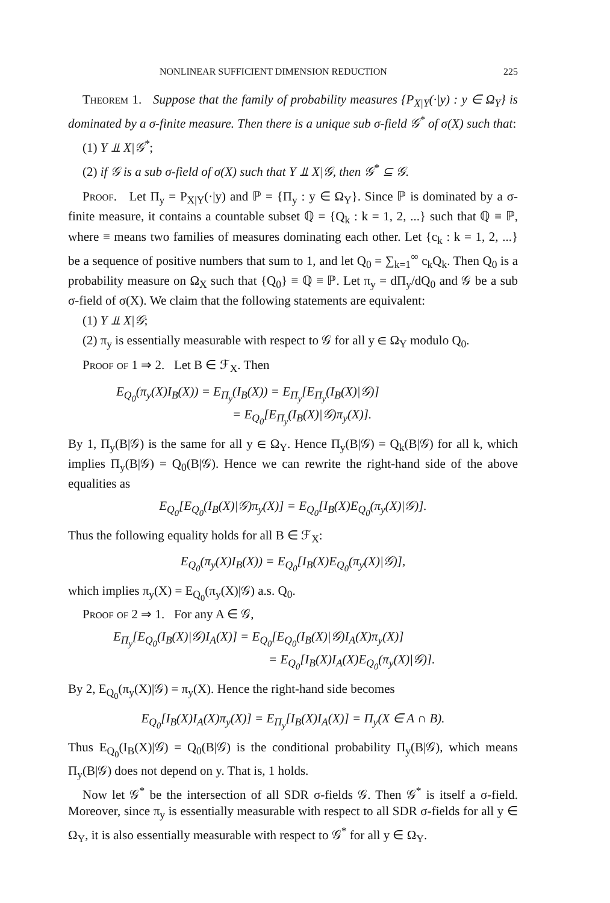NONLINEAR SUFFICIENT DIMENSION REDUCTION 225
Theorem 1. Suppose that the family of probability measures {P<sub>X|Y</sub>(·|y) : y ∈ Ω<sub>Y</sub>} is dominated by a σ-finite measure. Then there is a unique sub σ-field 𝒢<sup>*</sup> of σ(X) such that:
(1) Y ⫫ X|𝒢<sup>*</sup>;
(2) if 𝒢 is a sub σ-field of σ(X) such that Y ⫫ X|𝒢, then 𝒢<sup>*</sup> ⊆ 𝒢.
Proof. Let Π<sub>y</sub> = P<sub>X|Y</sub>(·|y) and ℙ = {Π<sub>y</sub> : y ∈ Ω<sub>Y</sub>}. Since ℙ is dominated by a σ-finite measure, it contains a countable subset ℚ = {Q<sub>k</sub> : k = 1, 2, ...} such that ℚ ≡ ℙ, where ≡ means two families of measures dominating each other. Let {c<sub>k</sub> : k = 1, 2, ...} be a sequence of positive numbers that sum to 1, and let Q<sub>0</sub> = ∑<sub>k=1</sub><sup>∞</sup> c<sub>k</sub>Q<sub>k</sub>. Then Q<sub>0</sub> is a probability measure on Ω<sub>X</sub> such that {Q<sub>0</sub>} ≡ ℚ ≡ ℙ. Let π<sub>y</sub> = dΠ<sub>y</sub>/dQ<sub>0</sub> and 𝒢 be a sub σ-field of σ(X). We claim that the following statements are equivalent:
(1) Y ⫫ X|𝒢;
(2) π<sub>y</sub> is essentially measurable with respect to 𝒢 for all y ∈ Ω<sub>Y</sub> modulo Q<sub>0</sub>.
Proof of 1 ⇒ 2. Let B ∈ ℱ<sub>X</sub>. Then
E<sub>Q<sub>0</sub></sub>(π<sub>y</sub>(X)I<sub>B</sub>(X)) = E<sub>Π<sub>y</sub></sub>(I<sub>B</sub>(X)) = E<sub>Π<sub>y</sub></sub>[E<sub>Π<sub>y</sub></sub>(I<sub>B</sub>(X)|𝒢)]
= E<sub>Q<sub>0</sub></sub>[E<sub>Π<sub>y</sub></sub>(I<sub>B</sub>(X)|𝒢)π<sub>y</sub>(X)].
By 1, Π<sub>y</sub>(B|𝒢) is the same for all y ∈ Ω<sub>Y</sub>. Hence Π<sub>y</sub>(B|𝒢) = Q<sub>k</sub>(B|𝒢) for all k, which implies Π<sub>y</sub>(B|𝒢) = Q<sub>0</sub>(B|𝒢). Hence we can rewrite the right-hand side of the above equalities as
E<sub>Q<sub>0</sub></sub>[E<sub>Q<sub>0</sub></sub>(I<sub>B</sub>(X)|𝒢)π<sub>y</sub>(X)] = E<sub>Q<sub>0</sub></sub>[I<sub>B</sub>(X)E<sub>Q<sub>0</sub></sub>(π<sub>y</sub>(X)|𝒢)].
Thus the following equality holds for all B ∈ ℱ<sub>X</sub>:
E<sub>Q<sub>0</sub></sub>(π<sub>y</sub>(X)I<sub>B</sub>(X)) = E<sub>Q<sub>0</sub></sub>[I<sub>B</sub>(X)E<sub>Q<sub>0</sub></sub>(π<sub>y</sub>(X)|𝒢)],
which implies π<sub>y</sub>(X) = E<sub>Q<sub>0</sub></sub>(π<sub>y</sub>(X)|𝒢) a.s. Q<sub>0</sub>.
Proof of 2 ⇒ 1. For any A ∈ 𝒢,
E<sub>Π<sub>y</sub></sub>[E<sub>Q<sub>0</sub></sub>(I<sub>B</sub>(X)|𝒢)I<sub>A</sub>(X)] = E<sub>Q<sub>0</sub></sub>[E<sub>Q<sub>0</sub></sub>(I<sub>B</sub>(X)|𝒢)I<sub>A</sub>(X)π<sub>y</sub>(X)]
= E<sub>Q<sub>0</sub></sub>[I<sub>B</sub>(X)I<sub>A</sub>(X)E<sub>Q<sub>0</sub></sub>(π<sub>y</sub>(X)|𝒢)].
By 2, E<sub>Q<sub>0</sub></sub>(π<sub>y</sub>(X)|𝒢) = π<sub>y</sub>(X). Hence the right-hand side becomes
E<sub>Q<sub>0</sub></sub>[I<sub>B</sub>(X)I<sub>A</sub>(X)π<sub>y</sub>(X)] = E<sub>Π<sub>y</sub></sub>[I<sub>B</sub>(X)I<sub>A</sub>(X)] = Π<sub>y</sub>(X ∈ A ∩ B).
Thus E<sub>Q<sub>0</sub></sub>(I<sub>B</sub>(X)|𝒢) = Q<sub>0</sub>(B|𝒢) is the conditional probability Π<sub>y</sub>(B|𝒢), which means Π<sub>y</sub>(B|𝒢) does not depend on y. That is, 1 holds.
Now let 𝒢<sup>*</sup> be the intersection of all SDR σ-fields 𝒢. Then 𝒢<sup>*</sup> is itself a σ-field. Moreover, since π<sub>y</sub> is essentially measurable with respect to all SDR σ-fields for all y ∈ Ω<sub>Y</sub>, it is also essentially measurable with respect to 𝒢<sup>*</sup> for all y ∈ Ω<sub>Y</sub>.